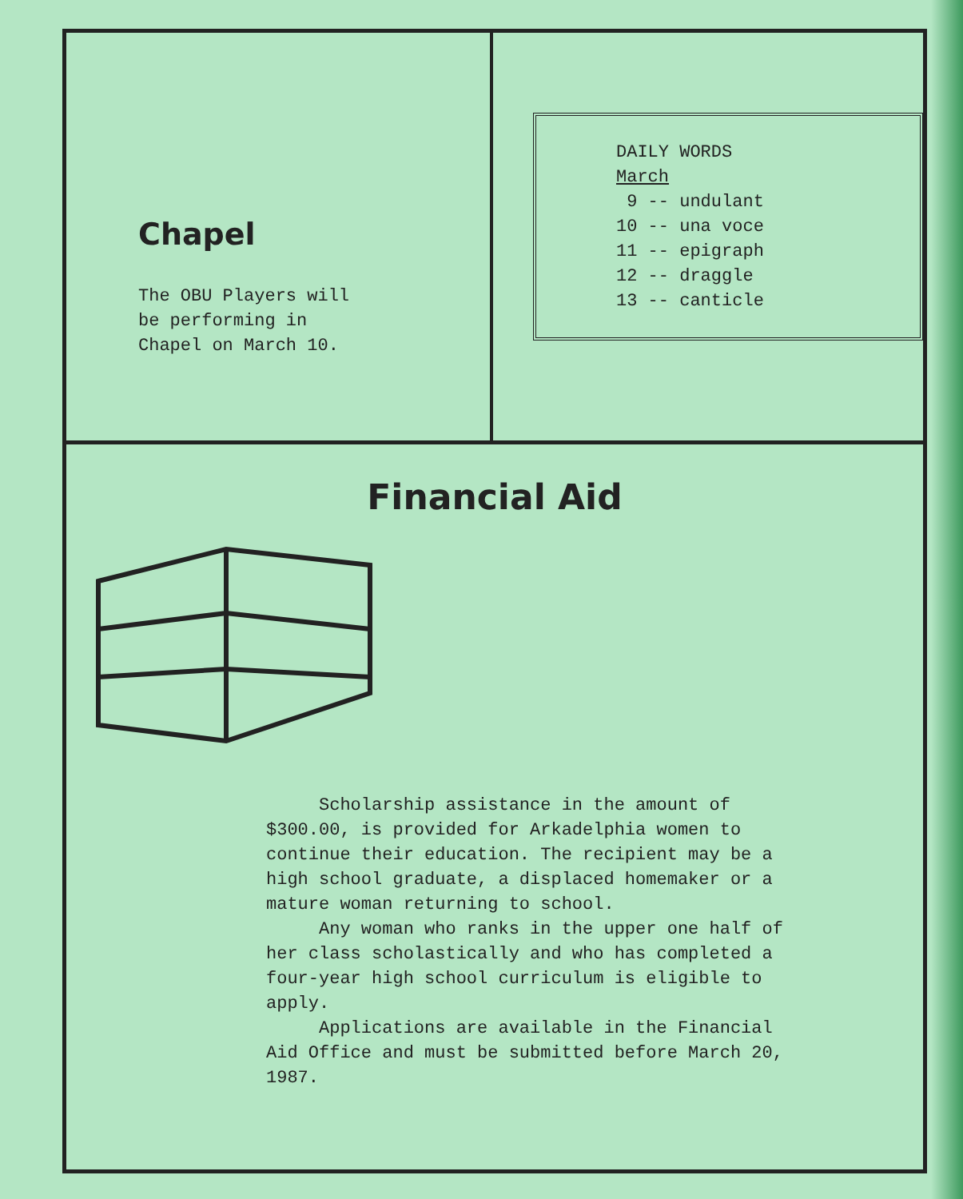Chapel
The OBU Players will
be performing in
Chapel on March 10.
DAILY WORDS
March
9 -- undulant
10 -- una voce
11 -- epigraph
12 -- draggle
13 -- canticle
Financial Aid
Scholarship assistance in the amount of $300.00, is provided for Arkadelphia women to continue their education. The recipient may be a high school graduate, a displaced homemaker or a mature woman returning to school.
Any woman who ranks in the upper one half of her class scholastically and who has completed a four-year high school curriculum is eligible to apply.
Applications are available in the Financial Aid Office and must be submitted before March 20, 1987.